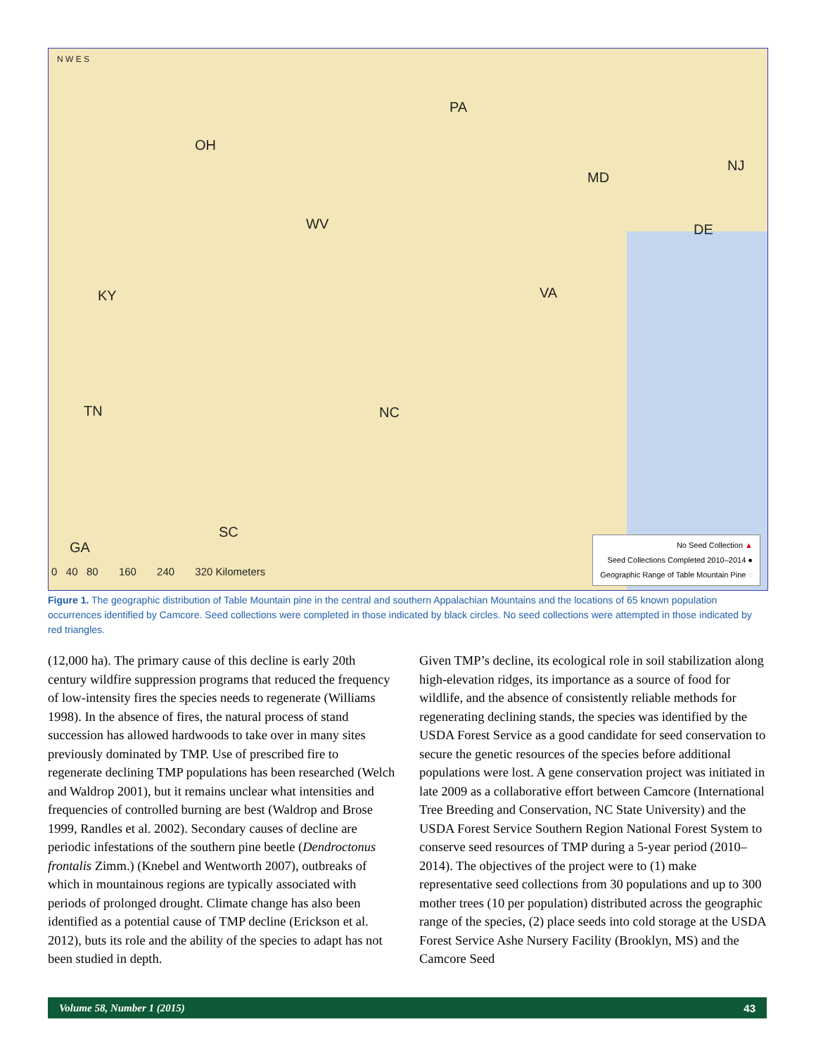PA
OH
NJ
MD
WV DE
KY VA
TN NC
SC
GA
0 40 80 160 240 320 Kilometers
N W E S
No Seed Collection ▲
Seed Collections Completed 2010–2014 ●
Geographic Range of Table Mountain Pine ◌
Figure 1. The geographic distribution of Table Mountain pine in the central and southern Appalachian Mountains and the locations of 65 known population occurrences identified by Camcore. Seed collections were completed in those indicated by black circles. No seed collections were attempted in those indicated by red triangles.
(12,000 ha). The primary cause of this decline is early 20th century wildfire suppression programs that reduced the frequency of low-intensity fires the species needs to regenerate (Williams 1998). In the absence of fires, the natural process of stand succession has allowed hardwoods to take over in many sites previously dominated by TMP. Use of prescribed fire to regenerate declining TMP populations has been researched (Welch and Waldrop 2001), but it remains unclear what intensities and frequencies of controlled burning are best (Waldrop and Brose 1999, Randles et al. 2002). Secondary causes of decline are periodic infestations of the southern pine beetle (Dendroctonus frontalis Zimm.) (Knebel and Wentworth 2007), outbreaks of which in mountainous regions are typically associated with periods of prolonged drought. Climate change has also been identified as a potential cause of TMP decline (Erickson et al. 2012), buts its role and the ability of the species to adapt has not been studied in depth.
Given TMP’s decline, its ecological role in soil stabilization along high-elevation ridges, its importance as a source of food for wildlife, and the absence of consistently reliable methods for regenerating declining stands, the species was identified by the USDA Forest Service as a good candidate for seed conservation to secure the genetic resources of the species before additional populations were lost. A gene conservation project was initiated in late 2009 as a collaborative effort between Camcore (International Tree Breeding and Conservation, NC State University) and the USDA Forest Service Southern Region National Forest System to conserve seed resources of TMP during a 5-year period (2010–2014). The objectives of the project were to (1) make representative seed collections from 30 populations and up to 300 mother trees (10 per population) distributed across the geographic range of the species, (2) place seeds into cold storage at the USDA Forest Service Ashe Nursery Facility (Brooklyn, MS) and the Camcore Seed
Volume 58, Number 1 (2015) 43